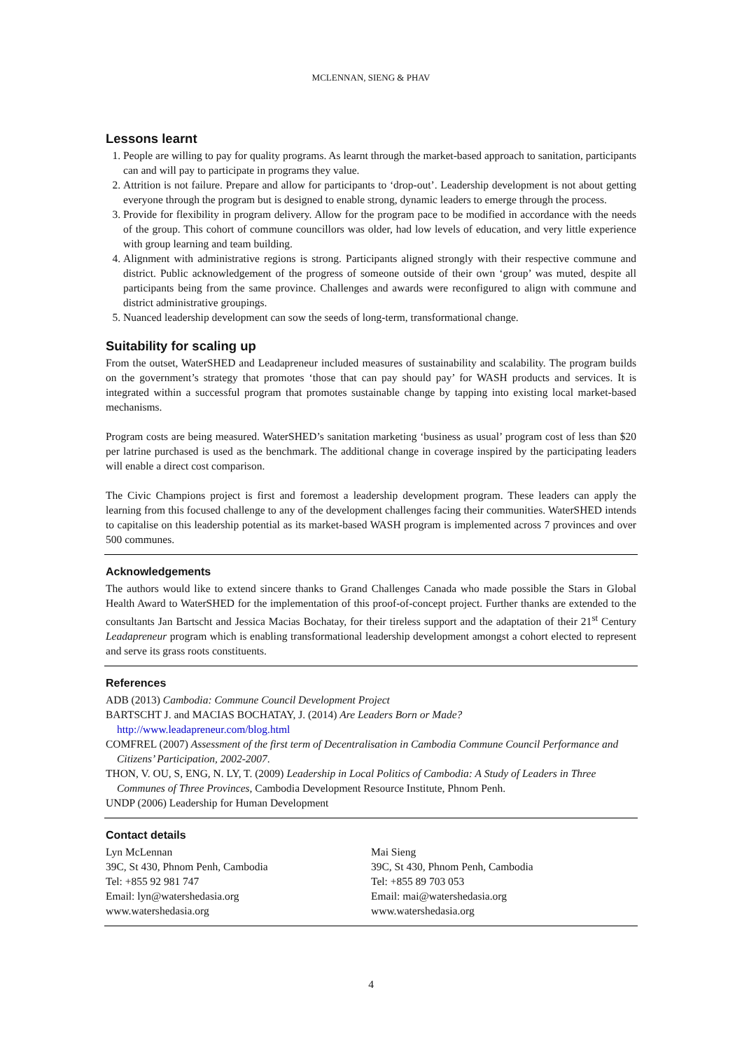MCLENNAN, SIENG & PHAV
Lessons learnt
1. People are willing to pay for quality programs. As learnt through the market-based approach to sanitation, participants can and will pay to participate in programs they value.
2. Attrition is not failure. Prepare and allow for participants to ‘drop-out’. Leadership development is not about getting everyone through the program but is designed to enable strong, dynamic leaders to emerge through the process.
3. Provide for flexibility in program delivery. Allow for the program pace to be modified in accordance with the needs of the group. This cohort of commune councillors was older, had low levels of education, and very little experience with group learning and team building.
4. Alignment with administrative regions is strong. Participants aligned strongly with their respective commune and district. Public acknowledgement of the progress of someone outside of their own ‘group’ was muted, despite all participants being from the same province. Challenges and awards were reconfigured to align with commune and district administrative groupings.
5. Nuanced leadership development can sow the seeds of long-term, transformational change.
Suitability for scaling up
From the outset, WaterSHED and Leadapreneur included measures of sustainability and scalability. The program builds on the government’s strategy that promotes ‘those that can pay should pay’ for WASH products and services. It is integrated within a successful program that promotes sustainable change by tapping into existing local market-based mechanisms.
Program costs are being measured. WaterSHED’s sanitation marketing ‘business as usual’ program cost of less than $20 per latrine purchased is used as the benchmark. The additional change in coverage inspired by the participating leaders will enable a direct cost comparison.
The Civic Champions project is first and foremost a leadership development program. These leaders can apply the learning from this focused challenge to any of the development challenges facing their communities. WaterSHED intends to capitalise on this leadership potential as its market-based WASH program is implemented across 7 provinces and over 500 communes.
Acknowledgements
The authors would like to extend sincere thanks to Grand Challenges Canada who made possible the Stars in Global Health Award to WaterSHED for the implementation of this proof-of-concept project. Further thanks are extended to the consultants Jan Bartscht and Jessica Macias Bochatay, for their tireless support and the adaptation of their 21<sup>st</sup> Century Leadapreneur program which is enabling transformational leadership development amongst a cohort elected to represent and serve its grass roots constituents.
References
ADB (2013) Cambodia: Commune Council Development Project
BARTSCHT J. and MACIAS BOCHATAY, J. (2014) Are Leaders Born or Made? http://www.leadapreneur.com/blog.html
COMFREL (2007) Assessment of the first term of Decentralisation in Cambodia Commune Council Performance and Citizens’ Participation, 2002-2007.
THON, V. OU, S, ENG, N. LY, T. (2009) Leadership in Local Politics of Cambodia: A Study of Leaders in Three Communes of Three Provinces, Cambodia Development Resource Institute, Phnom Penh.
UNDP (2006) Leadership for Human Development
Contact details
Lyn McLennan
39C, St 430, Phnom Penh, Cambodia
Tel: +855 92 981 747
Email: lyn@watershedasia.org
www.watershedasia.org
Mai Sieng
39C, St 430, Phnom Penh, Cambodia
Tel: +855 89 703 053
Email: mai@watershedasia.org
www.watershedasia.org
4